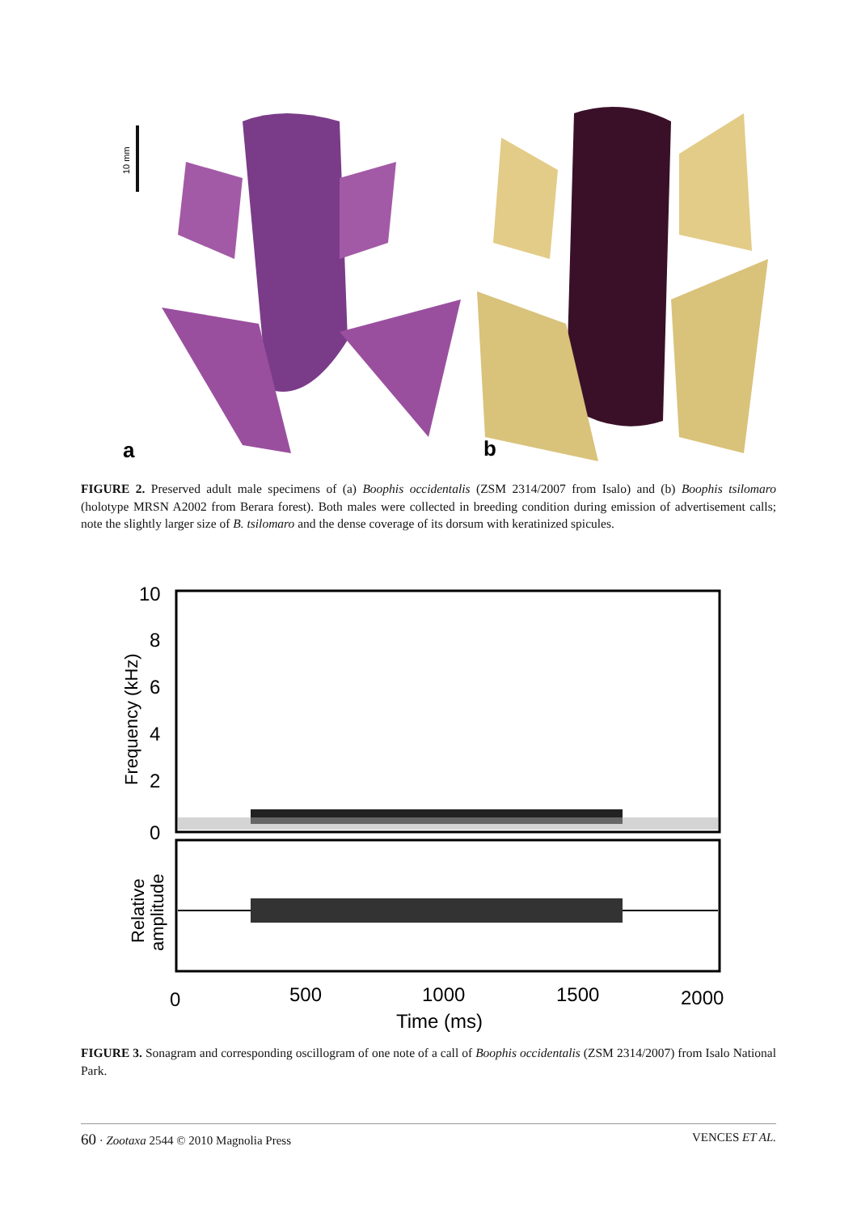10 mm
a
b
FIGURE 2. Preserved adult male specimens of (a) Boophis occidentalis (ZSM 2314/2007 from Isalo) and (b) Boophis tsilomaro (holotype MRSN A2002 from Berara forest). Both males were collected in breeding condition during emission of advertisement calls; note the slightly larger size of B. tsilomaro and the dense coverage of its dorsum with keratinized spicules.
10
8
6
4
2
0
Frequency (kHz)
Relative
amplitude
0
500
1000
1500
2000
Time (ms)
FIGURE 3. Sonagram and corresponding oscillogram of one note of a call of Boophis occidentalis (ZSM 2314/2007) from Isalo National Park.
60 · Zootaxa 2544 © 2010 Magnolia Press VENCES ET AL.